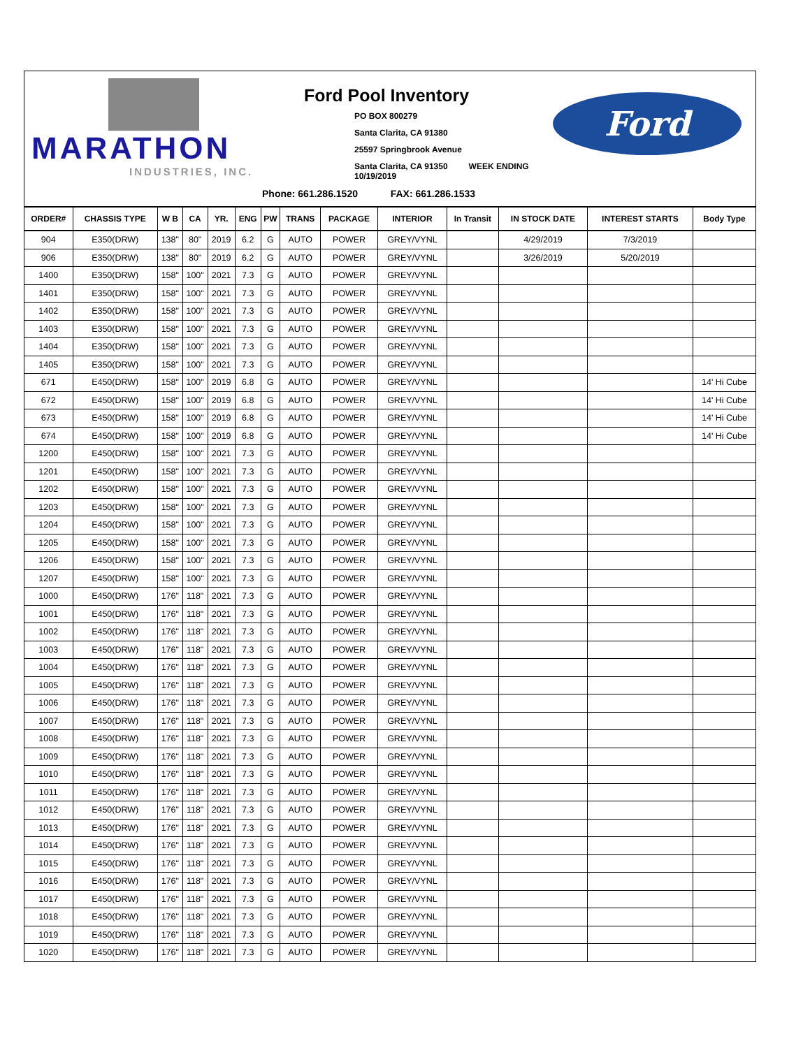MARATHON
INDUSTRIES, INC.
Ford Pool Inventory
PO BOX 800279
Santa Clarita, CA 91380
25597 Springbrook Avenue
Santa Clarita, CA 91350 WEEK ENDING 10/19/2019
Phone: 661.286.1520 FAX: 661.286.1533
Ford
| ORDER# | CHASSIS TYPE | W B | CA | YR. | ENG | PW | TRANS | PACKAGE | INTERIOR | In Transit | IN STOCK DATE | INTEREST STARTS | Body Type |
| --- | --- | --- | --- | --- | --- | --- | --- | --- | --- | --- | --- | --- | --- |
| 904 | E350(DRW) | 138" | 80" | 2019 | 6.2 | G | AUTO | POWER | GREY/VYNL | | 4/29/2019 | 7/3/2019 | |
| 906 | E350(DRW) | 138" | 80" | 2019 | 6.2 | G | AUTO | POWER | GREY/VYNL | | 3/26/2019 | 5/20/2019 | |
| 1400 | E350(DRW) | 158" | 100" | 2021 | 7.3 | G | AUTO | POWER | GREY/VYNL | | | | |
| 1401 | E350(DRW) | 158" | 100" | 2021 | 7.3 | G | AUTO | POWER | GREY/VYNL | | | | |
| 1402 | E350(DRW) | 158" | 100" | 2021 | 7.3 | G | AUTO | POWER | GREY/VYNL | | | | |
| 1403 | E350(DRW) | 158" | 100" | 2021 | 7.3 | G | AUTO | POWER | GREY/VYNL | | | | |
| 1404 | E350(DRW) | 158" | 100" | 2021 | 7.3 | G | AUTO | POWER | GREY/VYNL | | | | |
| 1405 | E350(DRW) | 158" | 100" | 2021 | 7.3 | G | AUTO | POWER | GREY/VYNL | | | | |
| 671 | E450(DRW) | 158" | 100" | 2019 | 6.8 | G | AUTO | POWER | GREY/VYNL | | | | 14' Hi Cube |
| 672 | E450(DRW) | 158" | 100" | 2019 | 6.8 | G | AUTO | POWER | GREY/VYNL | | | | 14' Hi Cube |
| 673 | E450(DRW) | 158" | 100" | 2019 | 6.8 | G | AUTO | POWER | GREY/VYNL | | | | 14' Hi Cube |
| 674 | E450(DRW) | 158" | 100" | 2019 | 6.8 | G | AUTO | POWER | GREY/VYNL | | | | 14' Hi Cube |
| 1200 | E450(DRW) | 158" | 100" | 2021 | 7.3 | G | AUTO | POWER | GREY/VYNL | | | | |
| 1201 | E450(DRW) | 158" | 100" | 2021 | 7.3 | G | AUTO | POWER | GREY/VYNL | | | | |
| 1202 | E450(DRW) | 158" | 100" | 2021 | 7.3 | G | AUTO | POWER | GREY/VYNL | | | | |
| 1203 | E450(DRW) | 158" | 100" | 2021 | 7.3 | G | AUTO | POWER | GREY/VYNL | | | | |
| 1204 | E450(DRW) | 158" | 100" | 2021 | 7.3 | G | AUTO | POWER | GREY/VYNL | | | | |
| 1205 | E450(DRW) | 158" | 100" | 2021 | 7.3 | G | AUTO | POWER | GREY/VYNL | | | | |
| 1206 | E450(DRW) | 158" | 100" | 2021 | 7.3 | G | AUTO | POWER | GREY/VYNL | | | | |
| 1207 | E450(DRW) | 158" | 100" | 2021 | 7.3 | G | AUTO | POWER | GREY/VYNL | | | | |
| 1000 | E450(DRW) | 176" | 118" | 2021 | 7.3 | G | AUTO | POWER | GREY/VYNL | | | | |
| 1001 | E450(DRW) | 176" | 118" | 2021 | 7.3 | G | AUTO | POWER | GREY/VYNL | | | | |
| 1002 | E450(DRW) | 176" | 118" | 2021 | 7.3 | G | AUTO | POWER | GREY/VYNL | | | | |
| 1003 | E450(DRW) | 176" | 118" | 2021 | 7.3 | G | AUTO | POWER | GREY/VYNL | | | | |
| 1004 | E450(DRW) | 176" | 118" | 2021 | 7.3 | G | AUTO | POWER | GREY/VYNL | | | | |
| 1005 | E450(DRW) | 176" | 118" | 2021 | 7.3 | G | AUTO | POWER | GREY/VYNL | | | | |
| 1006 | E450(DRW) | 176" | 118" | 2021 | 7.3 | G | AUTO | POWER | GREY/VYNL | | | | |
| 1007 | E450(DRW) | 176" | 118" | 2021 | 7.3 | G | AUTO | POWER | GREY/VYNL | | | | |
| 1008 | E450(DRW) | 176" | 118" | 2021 | 7.3 | G | AUTO | POWER | GREY/VYNL | | | | |
| 1009 | E450(DRW) | 176" | 118" | 2021 | 7.3 | G | AUTO | POWER | GREY/VYNL | | | | |
| 1010 | E450(DRW) | 176" | 118" | 2021 | 7.3 | G | AUTO | POWER | GREY/VYNL | | | | |
| 1011 | E450(DRW) | 176" | 118" | 2021 | 7.3 | G | AUTO | POWER | GREY/VYNL | | | | |
| 1012 | E450(DRW) | 176" | 118" | 2021 | 7.3 | G | AUTO | POWER | GREY/VYNL | | | | |
| 1013 | E450(DRW) | 176" | 118" | 2021 | 7.3 | G | AUTO | POWER | GREY/VYNL | | | | |
| 1014 | E450(DRW) | 176" | 118" | 2021 | 7.3 | G | AUTO | POWER | GREY/VYNL | | | | |
| 1015 | E450(DRW) | 176" | 118" | 2021 | 7.3 | G | AUTO | POWER | GREY/VYNL | | | | |
| 1016 | E450(DRW) | 176" | 118" | 2021 | 7.3 | G | AUTO | POWER | GREY/VYNL | | | | |
| 1017 | E450(DRW) | 176" | 118" | 2021 | 7.3 | G | AUTO | POWER | GREY/VYNL | | | | |
| 1018 | E450(DRW) | 176" | 118" | 2021 | 7.3 | G | AUTO | POWER | GREY/VYNL | | | | |
| 1019 | E450(DRW) | 176" | 118" | 2021 | 7.3 | G | AUTO | POWER | GREY/VYNL | | | | |
| 1020 | E450(DRW) | 176" | 118" | 2021 | 7.3 | G | AUTO | POWER | GREY/VYNL | | | | |